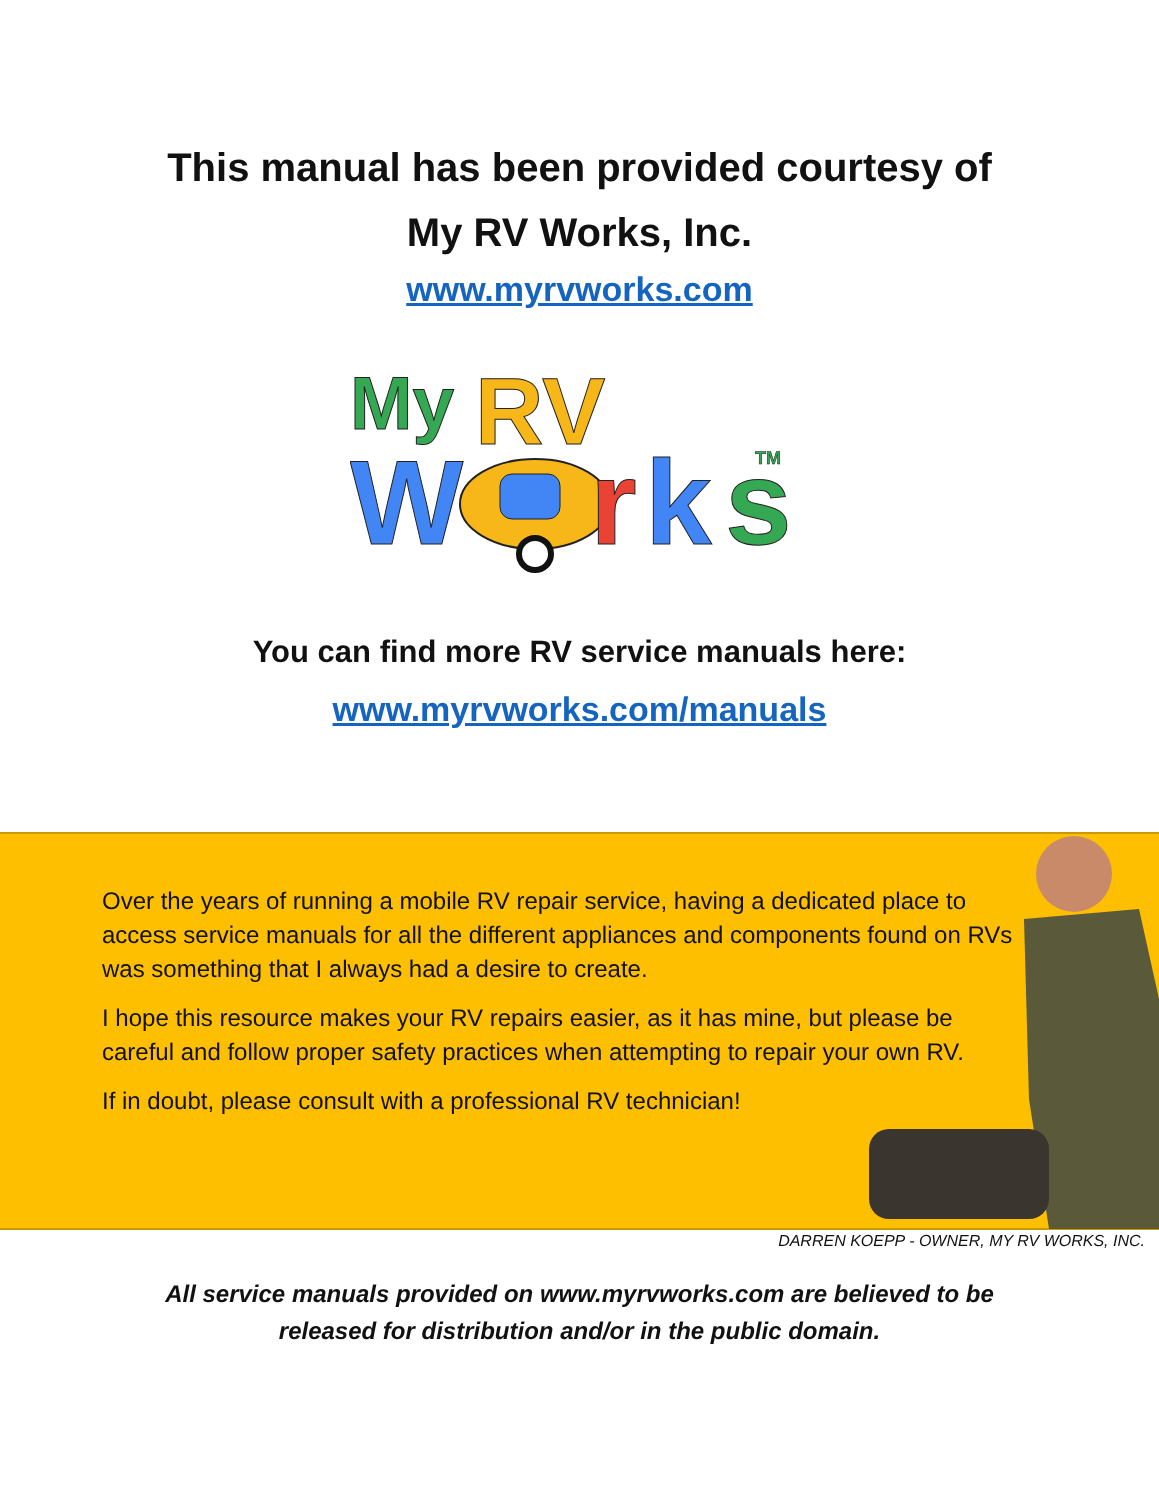This manual has been provided courtesy of
My RV Works, Inc.
www.myrvworks.com
My
RV
W
r
k
s
TM
You can find more RV service manuals here:
www.myrvworks.com/manuals
Over the years of running a mobile RV repair service, having a dedicated place to access service manuals for all the different appliances and components found on RVs was something that I always had a desire to create.
I hope this resource makes your RV repairs easier, as it has mine, but please be careful and follow proper safety practices when attempting to repair your own RV.
If in doubt, please consult with a professional RV technician!
DARREN KOEPP - OWNER, MY RV WORKS, INC.
All service manuals provided on www.myrvworks.com are believed to be
released for distribution and/or in the public domain.